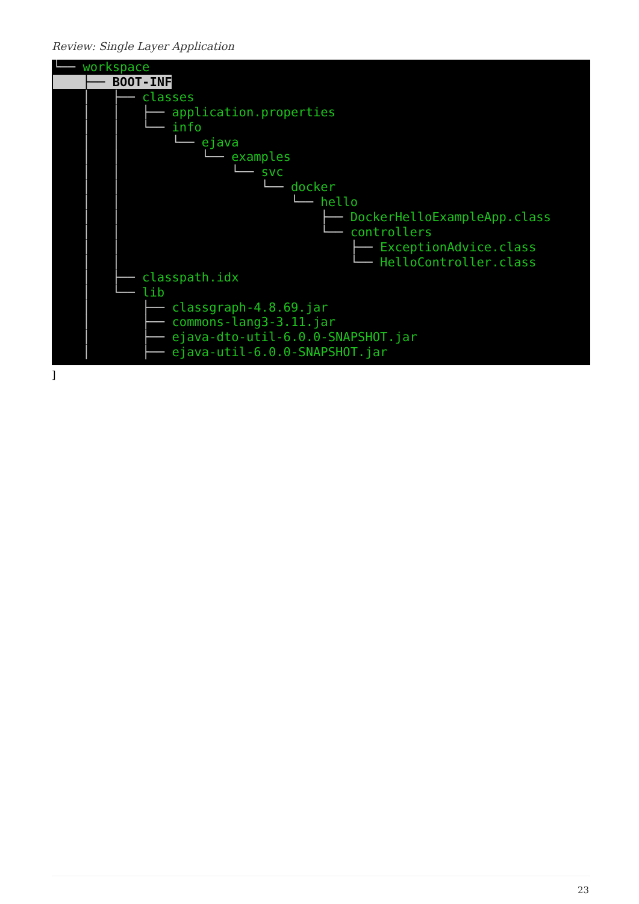Review: Single Layer Application
└── workspace
    ├── BOOT-INF
    │   ├── classes
    │   │   ├── application.properties
    │   │   └── info
    │   │       └── ejava
    │   │           └── examples
    │   │               └── svc
    │   │                   └── docker
    │   │                       └── hello
    │   │                           ├── DockerHelloExampleApp.class
    │   │                           └── controllers
    │   │                               ├── ExceptionAdvice.class
    │   │                               └── HelloController.class
    │   ├── classpath.idx
    │   └── lib
    │       ├── classgraph-4.8.69.jar
    │       ├── commons-lang3-3.11.jar
    │       ├── ejava-dto-util-6.0.0-SNAPSHOT.jar
    │       ├── ejava-util-6.0.0-SNAPSHOT.jar
]
23